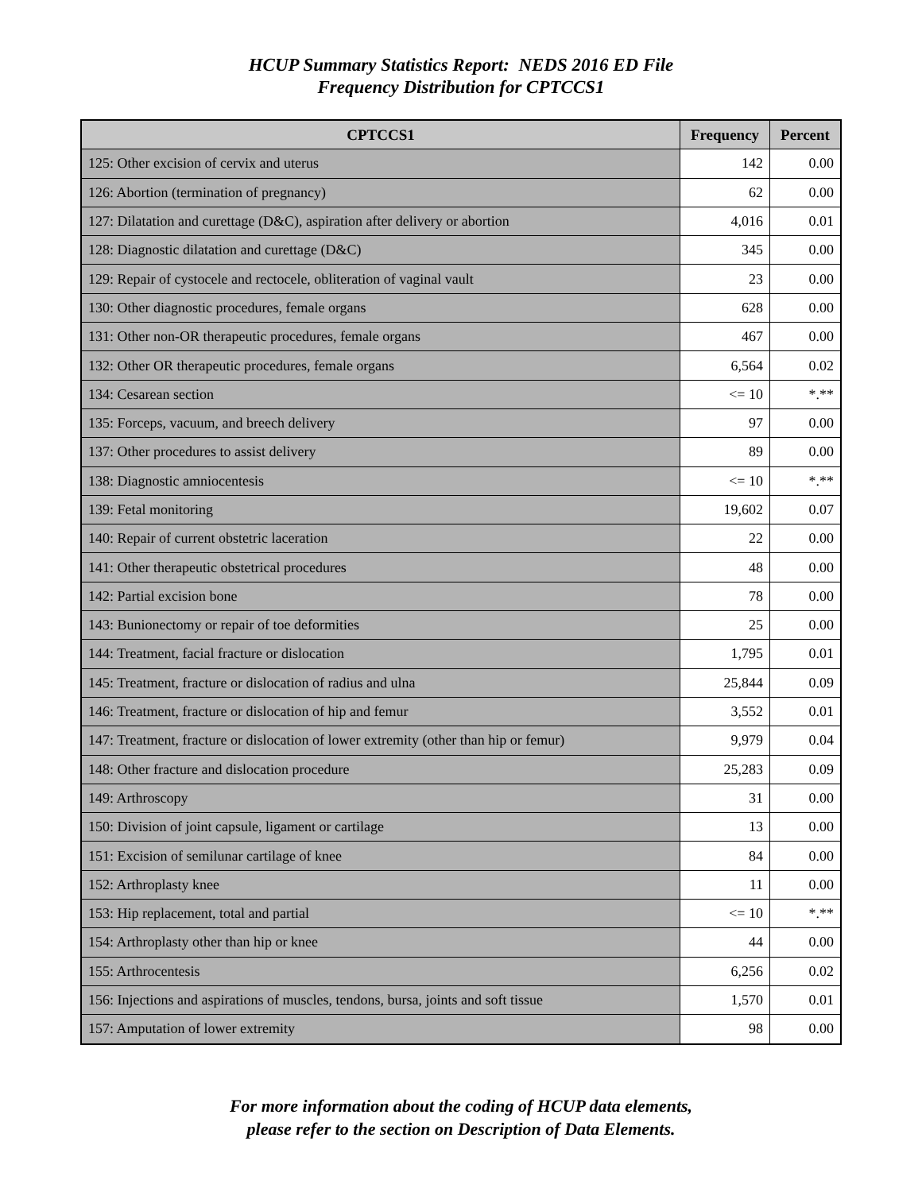HCUP Summary Statistics Report: NEDS 2016 ED File
Frequency Distribution for CPTCCS1
| CPTCCS1 | Frequency | Percent |
| --- | --- | --- |
| 125: Other excision of cervix and uterus | 142 | 0.00 |
| 126: Abortion (termination of pregnancy) | 62 | 0.00 |
| 127: Dilatation and curettage (D&C), aspiration after delivery or abortion | 4,016 | 0.01 |
| 128: Diagnostic dilatation and curettage (D&C) | 345 | 0.00 |
| 129: Repair of cystocele and rectocele, obliteration of vaginal vault | 23 | 0.00 |
| 130: Other diagnostic procedures, female organs | 628 | 0.00 |
| 131: Other non-OR therapeutic procedures, female organs | 467 | 0.00 |
| 132: Other OR therapeutic procedures, female organs | 6,564 | 0.02 |
| 134: Cesarean section | <= 10 | *.** |
| 135: Forceps, vacuum, and breech delivery | 97 | 0.00 |
| 137: Other procedures to assist delivery | 89 | 0.00 |
| 138: Diagnostic amniocentesis | <= 10 | *.** |
| 139: Fetal monitoring | 19,602 | 0.07 |
| 140: Repair of current obstetric laceration | 22 | 0.00 |
| 141: Other therapeutic obstetrical procedures | 48 | 0.00 |
| 142: Partial excision bone | 78 | 0.00 |
| 143: Bunionectomy or repair of toe deformities | 25 | 0.00 |
| 144: Treatment, facial fracture or dislocation | 1,795 | 0.01 |
| 145: Treatment, fracture or dislocation of radius and ulna | 25,844 | 0.09 |
| 146: Treatment, fracture or dislocation of hip and femur | 3,552 | 0.01 |
| 147: Treatment, fracture or dislocation of lower extremity (other than hip or femur) | 9,979 | 0.04 |
| 148: Other fracture and dislocation procedure | 25,283 | 0.09 |
| 149: Arthroscopy | 31 | 0.00 |
| 150: Division of joint capsule, ligament or cartilage | 13 | 0.00 |
| 151: Excision of semilunar cartilage of knee | 84 | 0.00 |
| 152: Arthroplasty knee | 11 | 0.00 |
| 153: Hip replacement, total and partial | <= 10 | *.** |
| 154: Arthroplasty other than hip or knee | 44 | 0.00 |
| 155: Arthrocentesis | 6,256 | 0.02 |
| 156: Injections and aspirations of muscles, tendons, bursa, joints and soft tissue | 1,570 | 0.01 |
| 157: Amputation of lower extremity | 98 | 0.00 |
For more information about the coding of HCUP data elements,
please refer to the section on Description of Data Elements.